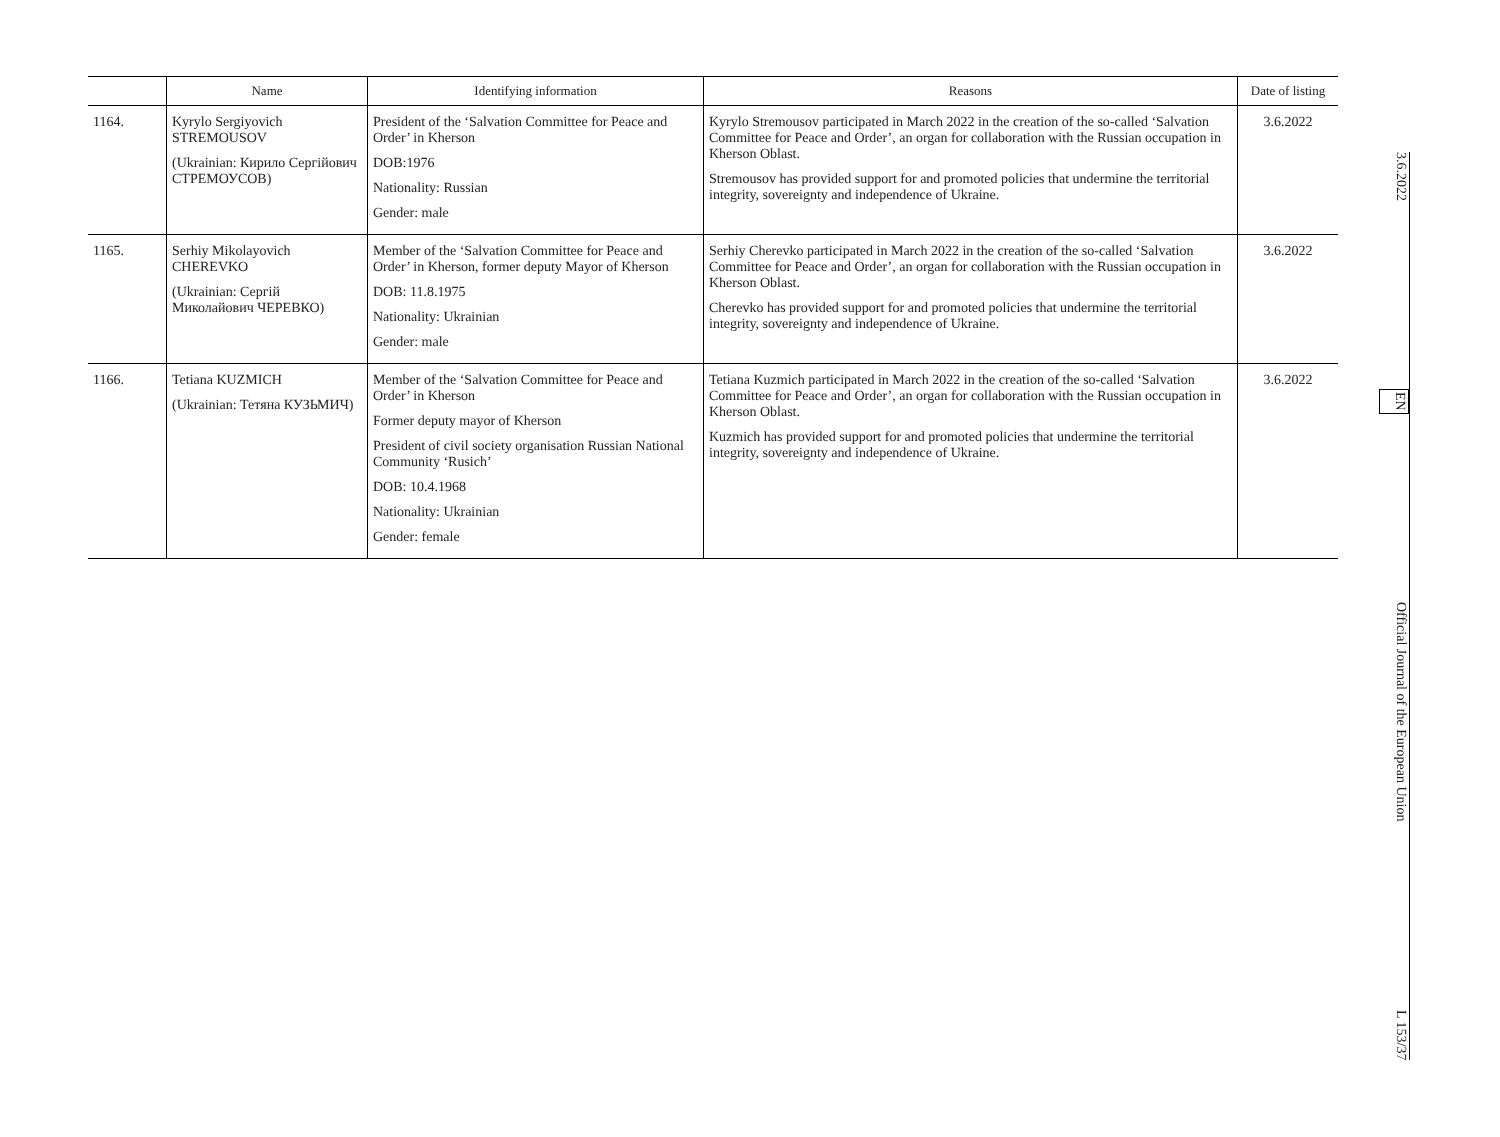| | Name | Identifying information | Reasons | Date of listing |
| --- | --- | --- | --- | --- |
| 1164. | Kyrylo Sergiyovich STREMOUSOV (Ukrainian: Кирило Сергійович СТРЕМОУСОВ) | President of the ‘Salvation Committee for Peace and Order’ in Kherson DOB:1976 Nationality: Russian Gender: male | Kyrylo Stremousov participated in March 2022 in the creation of the so-called ‘Salvation Committee for Peace and Order’, an organ for collaboration with the Russian occupation in Kherson Oblast. Stremousov has provided support for and promoted policies that undermine the territorial integrity, sovereignty and independence of Ukraine. | 3.6.2022 |
| 1165. | Serhiy Mikolayovich CHEREVKO (Ukrainian: Сергій Миколайович ЧЕРЕВКО) | Member of the ‘Salvation Committee for Peace and Order’ in Kherson, former deputy Mayor of Kherson DOB: 11.8.1975 Nationality: Ukrainian Gender: male | Serhiy Cherevko participated in March 2022 in the creation of the so-called ‘Salvation Committee for Peace and Order’, an organ for collaboration with the Russian occupation in Kherson Oblast. Cherevko has provided support for and promoted policies that undermine the territorial integrity, sovereignty and independence of Ukraine. | 3.6.2022 |
| 1166. | Tetiana KUZMICH (Ukrainian: Тетяна КУЗЬМИЧ) | Member of the ‘Salvation Committee for Peace and Order’ in Kherson Former deputy mayor of Kherson President of civil society organisation Russian National Community ‘Rusich’ DOB: 10.4.1968 Nationality: Ukrainian Gender: female | Tetiana Kuzmich participated in March 2022 in the creation of the so-called ‘Salvation Committee for Peace and Order’, an organ for collaboration with the Russian occupation in Kherson Oblast. Kuzmich has provided support for and promoted policies that undermine the territorial integrity, sovereignty and independence of Ukraine. | 3.6.2022 |
3.6.2022 EN Official Journal of the European Union L 153/37